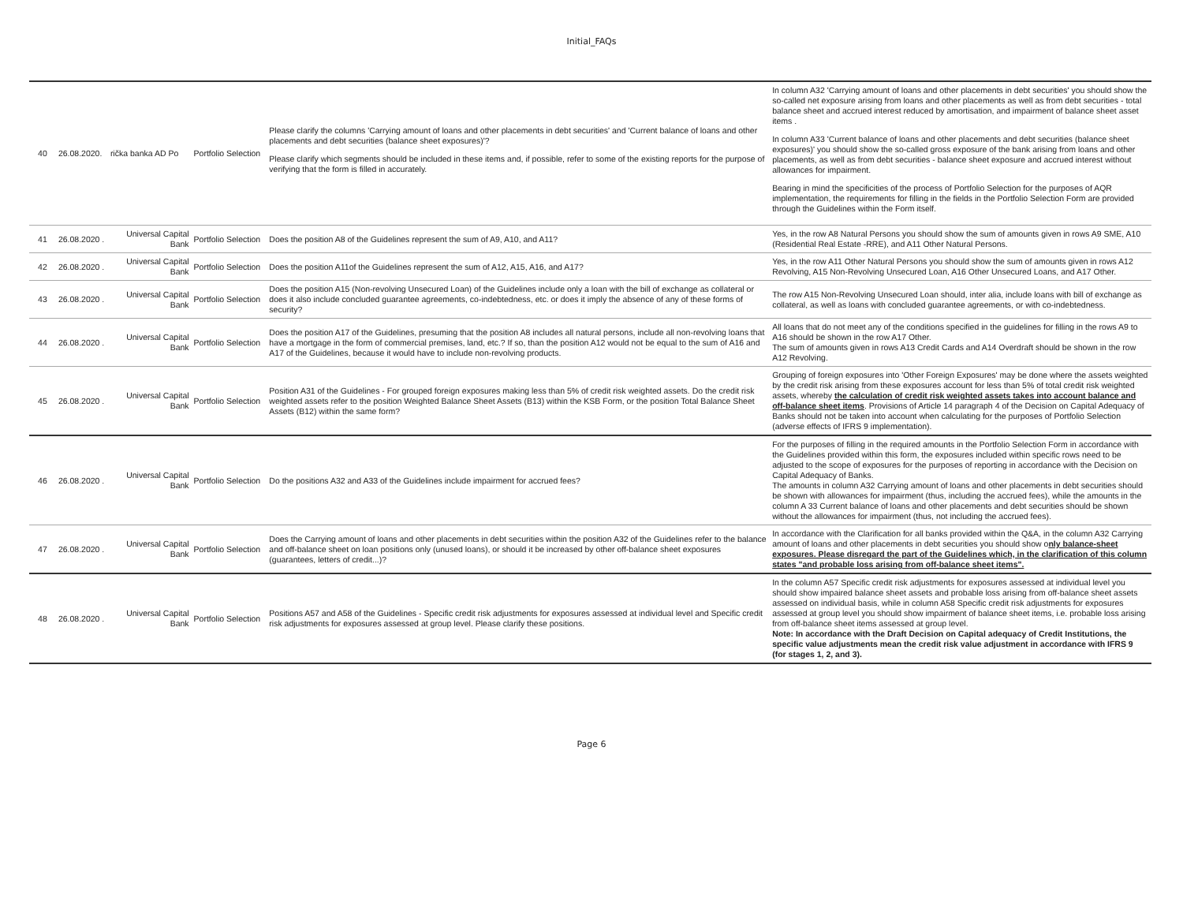Initial_FAQs
| 40 | 26.08.2020. | rička banka AD Po | Portfolio Selection | Please clarify the columns 'Carrying amount of loans and other placements in debt securities' and 'Current balance of loans and other placements and debt securities (balance sheet exposures)'? Please clarify which segments should be included in these items and, if possible, refer to some of the existing reports for the purpose of verifying that the form is filled in accurately. | In column A32 'Carrying amount of loans and other placements in debt securities' you should show the so-called net exposure arising from loans and other placements as well as from debt securities - total balance sheet and accrued interest reduced by amortisation, and impairment of balance sheet asset items . In column A33 'Current balance of loans and other placements and debt securities (balance sheet exposures)' you should show the so-called gross exposure of the bank arising from loans and other placements, as well as from debt securities - balance sheet exposure and accrued interest without allowances for impairment. Bearing in mind the specificities of the process of Portfolio Selection for the purposes of AQR implementation, the requirements for filling in the fields in the Portfolio Selection Form are provided through the Guidelines within the Form itself. |
| 41 | 26.08.2020 . | Universal Capital Bank | Portfolio Selection | Does the position A8 of the Guidelines represent the sum of A9, A10, and A11? | Yes, in the row A8 Natural Persons you should show the sum of amounts given in rows A9 SME, A10 (Residential Real Estate -RRE), and A11 Other Natural Persons. |
| 42 | 26.08.2020 . | Universal Capital Bank | Portfolio Selection | Does the position A11of the Guidelines represent the sum of A12, A15, A16, and A17? | Yes, in the row A11 Other Natural Persons you should show the sum of amounts given in rows A12 Revolving, A15 Non-Revolving Unsecured Loan, A16 Other Unsecured Loans, and A17 Other. |
| 43 | 26.08.2020 . | Universal Capital Bank | Portfolio Selection | Does the position A15 (Non-revolving Unsecured Loan) of the Guidelines include only a loan with the bill of exchange as collateral or does it also include concluded guarantee agreements, co-indebtedness, etc. or does it imply the absence of any of these forms of security? | The row A15 Non-Revolving Unsecured Loan should, inter alia, include loans with bill of exchange as collateral, as well as loans with concluded guarantee agreements, or with co-indebtedness. |
| 44 | 26.08.2020 . | Universal Capital Bank | Portfolio Selection | Does the position A17 of the Guidelines, presuming that the position A8 includes all natural persons, include all non-revolving loans that have a mortgage in the form of commercial premises, land, etc.? If so, than the position A12 would not be equal to the sum of A16 and A17 of the Guidelines, because it would have to include non-revolving products. | All loans that do not meet any of the conditions specified in the guidelines for filling in the rows A9 to A16 should be shown in the row A17 Other. The sum of amounts given in rows A13 Credit Cards and A14 Overdraft should be shown in the row A12 Revolving. |
| 45 | 26.08.2020 . | Universal Capital Bank | Portfolio Selection | Position A31 of the Guidelines - For grouped foreign exposures making less than 5% of credit risk weighted assets. Do the credit risk weighted assets refer to the position Weighted Balance Sheet Assets (B13) within the KSB Form, or the position Total Balance Sheet Assets (B12) within the same form? | Grouping of foreign exposures into 'Other Foreign Exposures' may be done where the assets weighted by the credit risk arising from these exposures account for less than 5% of total credit risk weighted assets, whereby the calculation of credit risk weighted assets takes into account balance and off-balance sheet items . Provisions of Article 14 paragraph 4 of the Decision on Capital Adequacy of Banks should not be taken into account when calculating for the purposes of Portfolio Selection (adverse effects of IFRS 9 implementation). |
| 46 | 26.08.2020 . | Universal Capital Bank | Portfolio Selection | Do the positions A32 and A33 of the Guidelines include impairment for accrued fees? | For the purposes of filling in the required amounts in the Portfolio Selection Form in accordance with the Guidelines provided within this form, the exposures included within specific rows need to be adjusted to the scope of exposures for the purposes of reporting in accordance with the Decision on Capital Adequacy of Banks. The amounts in column A32 Carrying amount of loans and other placements in debt securities should be shown with allowances for impairment (thus, including the accrued fees), while the amounts in the column A 33 Current balance of loans and other placements and debt securities should be shown without the allowances for impairment (thus, not including the accrued fees). |
| 47 | 26.08.2020 . | Universal Capital Bank | Portfolio Selection | Does the Carrying amount of loans and other placements in debt securities within the position A32 of the Guidelines refer to the balance and off-balance sheet on loan positions only (unused loans), or should it be increased by other off-balance sheet exposures (guarantees, letters of credit...)? | In accordance with the Clarification for all banks provided within the Q&A, in the column A32 Carrying amount of loans and other placements in debt securities you should show o nly balance-sheet exposures. Please disregard the part of the Guidelines which, in the clarification of this column states "and probable loss arising from off-balance sheet items". |
| 48 | 26.08.2020 . | Universal Capital Bank | Portfolio Selection | Positions A57 and A58 of the Guidelines - Specific credit risk adjustments for exposures assessed at individual level and Specific credit risk adjustments for exposures assessed at group level. Please clarify these positions. | In the column A57 Specific credit risk adjustments for exposures assessed at individual level you should show impaired balance sheet assets and probable loss arising from off-balance sheet assets assessed on individual basis, while in column A58 Specific credit risk adjustments for exposures assessed at group level you should show impairment of balance sheet items, i.e. probable loss arising from off-balance sheet items assessed at group level. Note: In accordance with the Draft Decision on Capital adequacy of Credit Institutions, the specific value adjustments mean the credit risk value adjustment in accordance with IFRS 9 (for stages 1, 2, and 3). |
Page 6